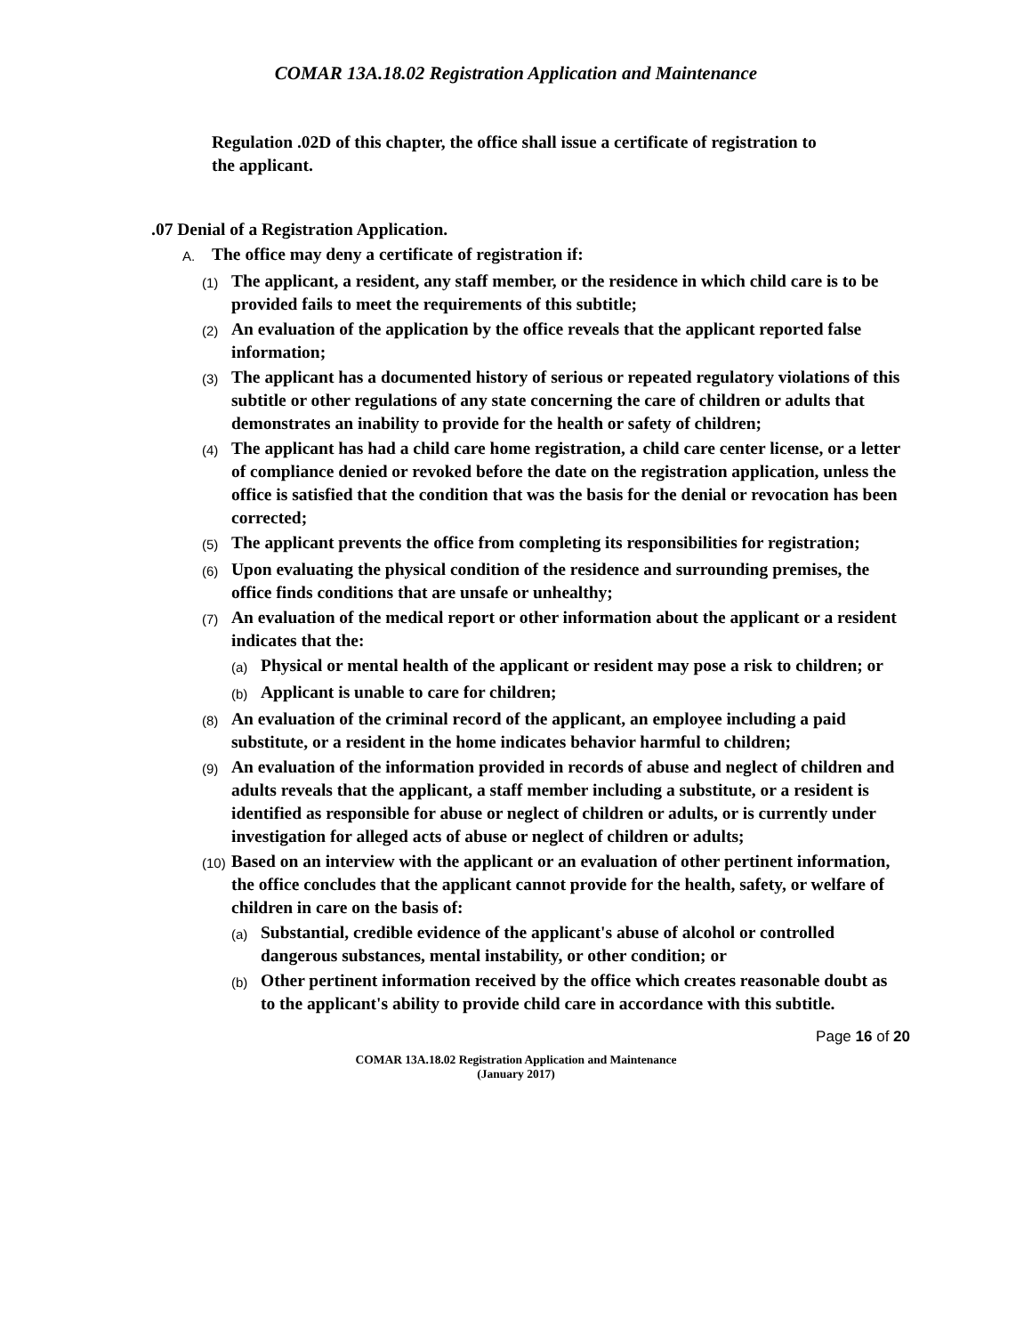COMAR 13A.18.02 Registration Application and Maintenance
Regulation .02D of this chapter, the office shall issue a certificate of registration to the applicant.
.07 Denial of a Registration Application.
A. The office may deny a certificate of registration if:
(1) The applicant, a resident, any staff member, or the residence in which child care is to be provided fails to meet the requirements of this subtitle;
(2) An evaluation of the application by the office reveals that the applicant reported false information;
(3) The applicant has a documented history of serious or repeated regulatory violations of this subtitle or other regulations of any state concerning the care of children or adults that demonstrates an inability to provide for the health or safety of children;
(4) The applicant has had a child care home registration, a child care center license, or a letter of compliance denied or revoked before the date on the registration application, unless the office is satisfied that the condition that was the basis for the denial or revocation has been corrected;
(5) The applicant prevents the office from completing its responsibilities for registration;
(6) Upon evaluating the physical condition of the residence and surrounding premises, the office finds conditions that are unsafe or unhealthy;
(7) An evaluation of the medical report or other information about the applicant or a resident indicates that the:
(a) Physical or mental health of the applicant or resident may pose a risk to children; or
(b) Applicant is unable to care for children;
(8) An evaluation of the criminal record of the applicant, an employee including a paid substitute, or a resident in the home indicates behavior harmful to children;
(9) An evaluation of the information provided in records of abuse and neglect of children and adults reveals that the applicant, a staff member including a substitute, or a resident is identified as responsible for abuse or neglect of children or adults, or is currently under investigation for alleged acts of abuse or neglect of children or adults;
(10) Based on an interview with the applicant or an evaluation of other pertinent information, the office concludes that the applicant cannot provide for the health, safety, or welfare of children in care on the basis of:
(a) Substantial, credible evidence of the applicant's abuse of alcohol or controlled dangerous substances, mental instability, or other condition; or
(b) Other pertinent information received by the office which creates reasonable doubt as to the applicant's ability to provide child care in accordance with this subtitle.
Page 16 of 20
COMAR 13A.18.02 Registration Application and Maintenance
(January 2017)